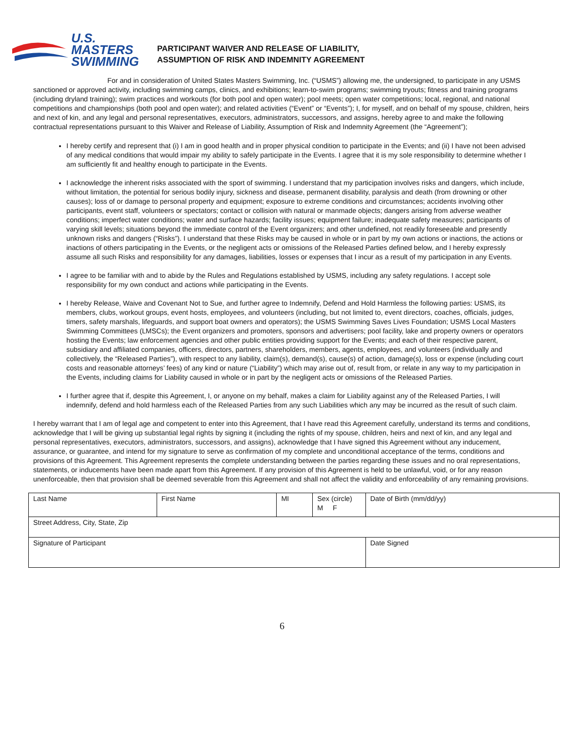U.S. MASTERS
SWIMMING
PARTICIPANT WAIVER AND RELEASE OF LIABILITY,
ASSUMPTION OF RISK AND INDEMNITY AGREEMENT
For and in consideration of United States Masters Swimming, Inc. (“USMS”) allowing me, the undersigned, to participate in any USMS sanctioned or approved activity, including swimming camps, clinics, and exhibitions; learn-to-swim programs; swimming tryouts; fitness and training programs (including dryland training); swim practices and workouts (for both pool and open water); pool meets; open water competitions; local, regional, and national competitions and championships (both pool and open water); and related activities (“Event” or “Events”); I, for myself, and on behalf of my spouse, children, heirs and next of kin, and any legal and personal representatives, executors, administrators, successors, and assigns, hereby agree to and make the following contractual representations pursuant to this Waiver and Release of Liability, Assumption of Risk and Indemnity Agreement (the “Agreement”);
I hereby certify and represent that (i) I am in good health and in proper physical condition to participate in the Events; and (ii) I have not been advised of any medical conditions that would impair my ability to safely participate in the Events. I agree that it is my sole responsibility to determine whether I am sufficiently fit and healthy enough to participate in the Events.
I acknowledge the inherent risks associated with the sport of swimming. I understand that my participation involves risks and dangers, which include, without limitation, the potential for serious bodily injury, sickness and disease, permanent disability, paralysis and death (from drowning or other causes); loss of or damage to personal property and equipment; exposure to extreme conditions and circumstances; accidents involving other participants, event staff, volunteers or spectators; contact or collision with natural or manmade objects; dangers arising from adverse weather conditions; imperfect water conditions; water and surface hazards; facility issues; equipment failure; inadequate safety measures; participants of varying skill levels; situations beyond the immediate control of the Event organizers; and other undefined, not readily foreseeable and presently unknown risks and dangers (“Risks”). I understand that these Risks may be caused in whole or in part by my own actions or inactions, the actions or inactions of others participating in the Events, or the negligent acts or omissions of the Released Parties defined below, and I hereby expressly assume all such Risks and responsibility for any damages, liabilities, losses or expenses that I incur as a result of my participation in any Events.
I agree to be familiar with and to abide by the Rules and Regulations established by USMS, including any safety regulations. I accept sole responsibility for my own conduct and actions while participating in the Events.
I hereby Release, Waive and Covenant Not to Sue, and further agree to Indemnify, Defend and Hold Harmless the following parties: USMS, its members, clubs, workout groups, event hosts, employees, and volunteers (including, but not limited to, event directors, coaches, officials, judges, timers, safety marshals, lifeguards, and support boat owners and operators); the USMS Swimming Saves Lives Foundation; USMS Local Masters Swimming Committees (LMSCs); the Event organizers and promoters, sponsors and advertisers; pool facility, lake and property owners or operators hosting the Events; law enforcement agencies and other public entities providing support for the Events; and each of their respective parent, subsidiary and affiliated companies, officers, directors, partners, shareholders, members, agents, employees, and volunteers (individually and collectively, the “Released Parties”), with respect to any liability, claim(s), demand(s), cause(s) of action, damage(s), loss or expense (including court costs and reasonable attorneys’ fees) of any kind or nature (“Liability”) which may arise out of, result from, or relate in any way to my participation in the Events, including claims for Liability caused in whole or in part by the negligent acts or omissions of the Released Parties.
I further agree that if, despite this Agreement, I, or anyone on my behalf, makes a claim for Liability against any of the Released Parties, I will indemnify, defend and hold harmless each of the Released Parties from any such Liabilities which any may be incurred as the result of such claim.
I hereby warrant that I am of legal age and competent to enter into this Agreement, that I have read this Agreement carefully, understand its terms and conditions, acknowledge that I will be giving up substantial legal rights by signing it (including the rights of my spouse, children, heirs and next of kin, and any legal and personal representatives, executors, administrators, successors, and assigns), acknowledge that I have signed this Agreement without any inducement, assurance, or guarantee, and intend for my signature to serve as confirmation of my complete and unconditional acceptance of the terms, conditions and provisions of this Agreement. This Agreement represents the complete understanding between the parties regarding these issues and no oral representations, statements, or inducements have been made apart from this Agreement. If any provision of this Agreement is held to be unlawful, void, or for any reason unenforceable, then that provision shall be deemed severable from this Agreement and shall not affect the validity and enforceability of any remaining provisions.
| Last Name | First Name | MI | Sex (circle) M F | Date of Birth (mm/dd/yy) | |
| Street Address, City, State, Zip | | | | | |
| Signature of Participant | | | | | Date Signed |
6